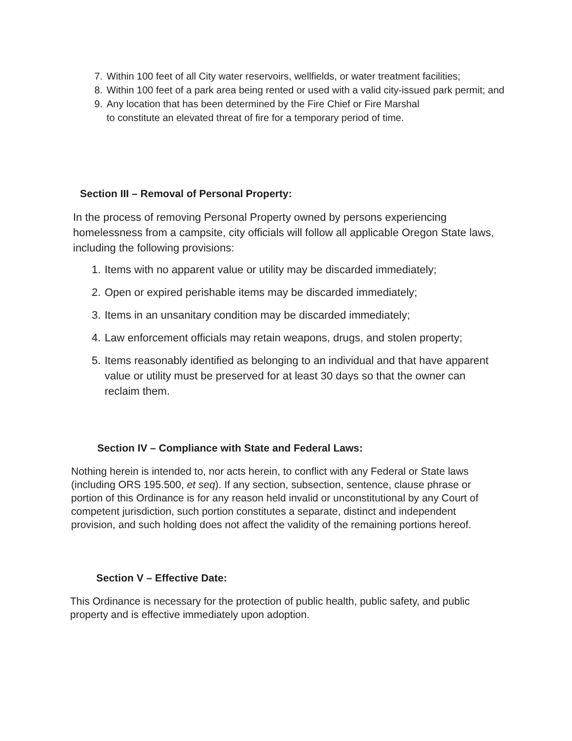7. Within 100 feet of all City water reservoirs, wellfields, or water treatment facilities;
8. Within 100 feet of a park area being rented or used with a valid city-issued park permit; and
9. Any location that has been determined by the Fire Chief or Fire Marshal
to constitute an elevated threat of fire for a temporary period of time.
Section III – Removal of Personal Property:
In the process of removing Personal Property owned by persons experiencing homelessness from a campsite, city officials will follow all applicable Oregon State laws, including the following provisions:
1. Items with no apparent value or utility may be discarded immediately;
2. Open or expired perishable items may be discarded immediately;
3. Items in an unsanitary condition may be discarded immediately;
4. Law enforcement officials may retain weapons, drugs, and stolen property;
5. Items reasonably identified as belonging to an individual and that have apparent value or utility must be preserved for at least 30 days so that the owner can reclaim them.
Section IV – Compliance with State and Federal Laws:
Nothing herein is intended to, nor acts herein, to conflict with any Federal or State laws (including ORS 195.500, et seq). If any section, subsection, sentence, clause phrase or portion of this Ordinance is for any reason held invalid or unconstitutional by any Court of competent jurisdiction, such portion constitutes a separate, distinct and independent provision, and such holding does not affect the validity of the remaining portions hereof.
Section V – Effective Date:
This Ordinance is necessary for the protection of public health, public safety, and public property and is effective immediately upon adoption.